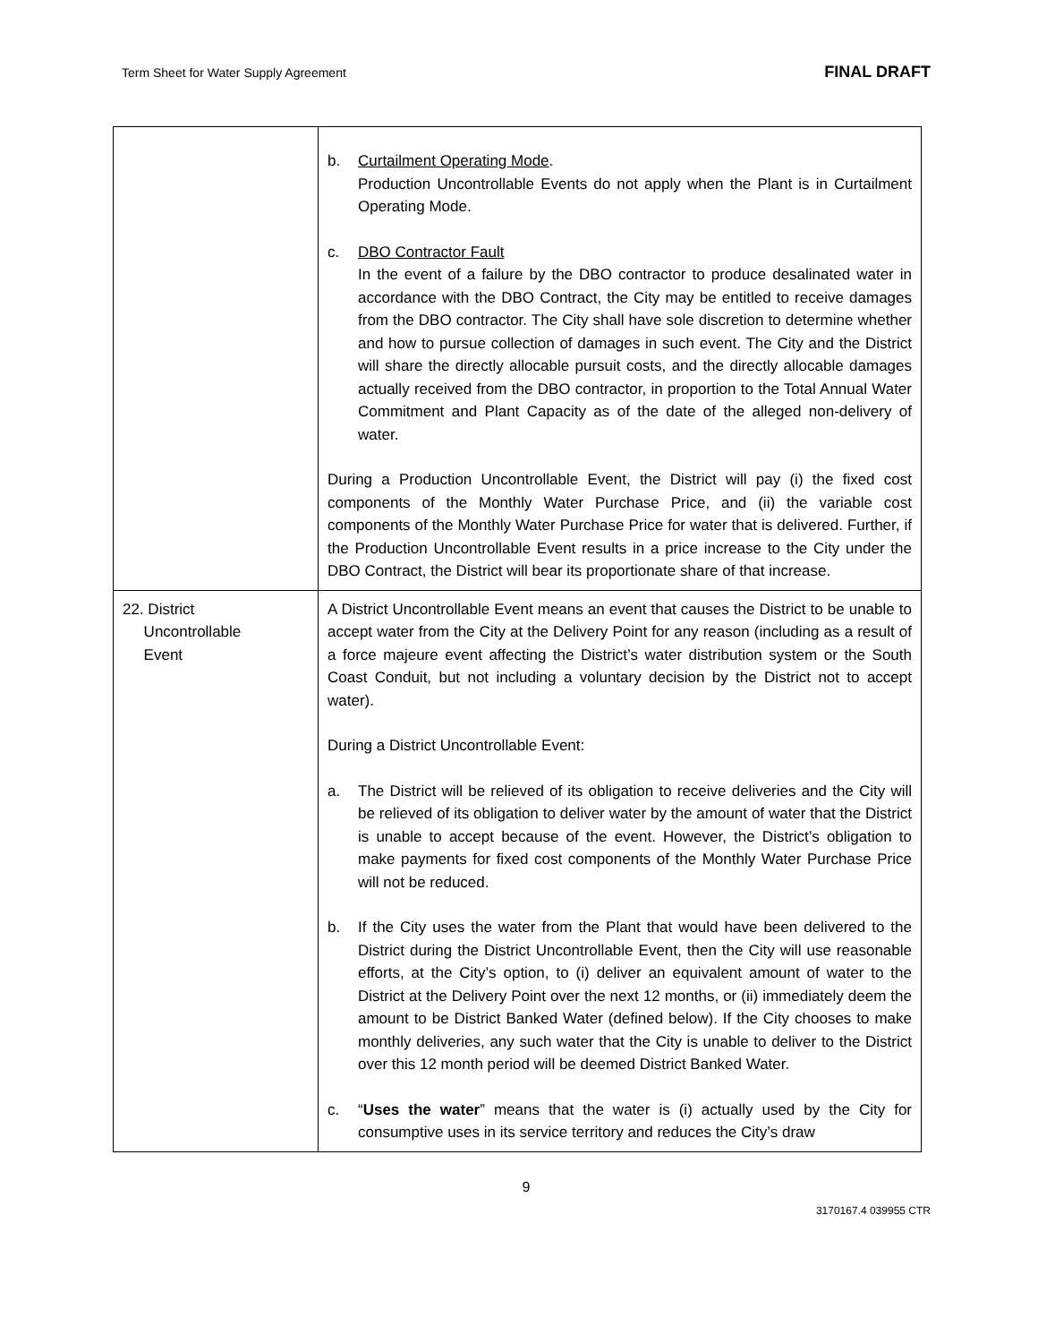Term Sheet for Water Supply Agreement FINAL DRAFT
| | b. Curtailment Operating Mode . Production Uncontrollable Events do not apply when the Plant is in Curtailment Operating Mode. c. DBO Contractor Fault In the event of a failure by the DBO contractor to produce desalinated water in accordance with the DBO Contract, the City may be entitled to receive damages from the DBO contractor. The City shall have sole discretion to determine whether and how to pursue collection of damages in such event. The City and the District will share the directly allocable pursuit costs, and the directly allocable damages actually received from the DBO contractor, in proportion to the Total Annual Water Commitment and Plant Capacity as of the date of the alleged non-delivery of water. During a Production Uncontrollable Event, the District will pay (i) the fixed cost components of the Monthly Water Purchase Price, and (ii) the variable cost components of the Monthly Water Purchase Price for water that is delivered. Further, if the Production Uncontrollable Event results in a price increase to the City under the DBO Contract, the District will bear its proportionate share of that increase. |
| 22. District Uncontrollable Event | A District Uncontrollable Event means an event that causes the District to be unable to accept water from the City at the Delivery Point for any reason (including as a result of a force majeure event affecting the District’s water distribution system or the South Coast Conduit, but not including a voluntary decision by the District not to accept water). During a District Uncontrollable Event: a. The District will be relieved of its obligation to receive deliveries and the City will be relieved of its obligation to deliver water by the amount of water that the District is unable to accept because of the event. However, the District’s obligation to make payments for fixed cost components of the Monthly Water Purchase Price will not be reduced. b. If the City uses the water from the Plant that would have been delivered to the District during the District Uncontrollable Event, then the City will use reasonable efforts, at the City’s option, to (i) deliver an equivalent amount of water to the District at the Delivery Point over the next 12 months, or (ii) immediately deem the amount to be District Banked Water (defined below). If the City chooses to make monthly deliveries, any such water that the City is unable to deliver to the District over this 12 month period will be deemed District Banked Water. c. “ Uses the water ” means that the water is (i) actually used by the City for consumptive uses in its service territory and reduces the City’s draw |
9
3170167.4 039955 CTR